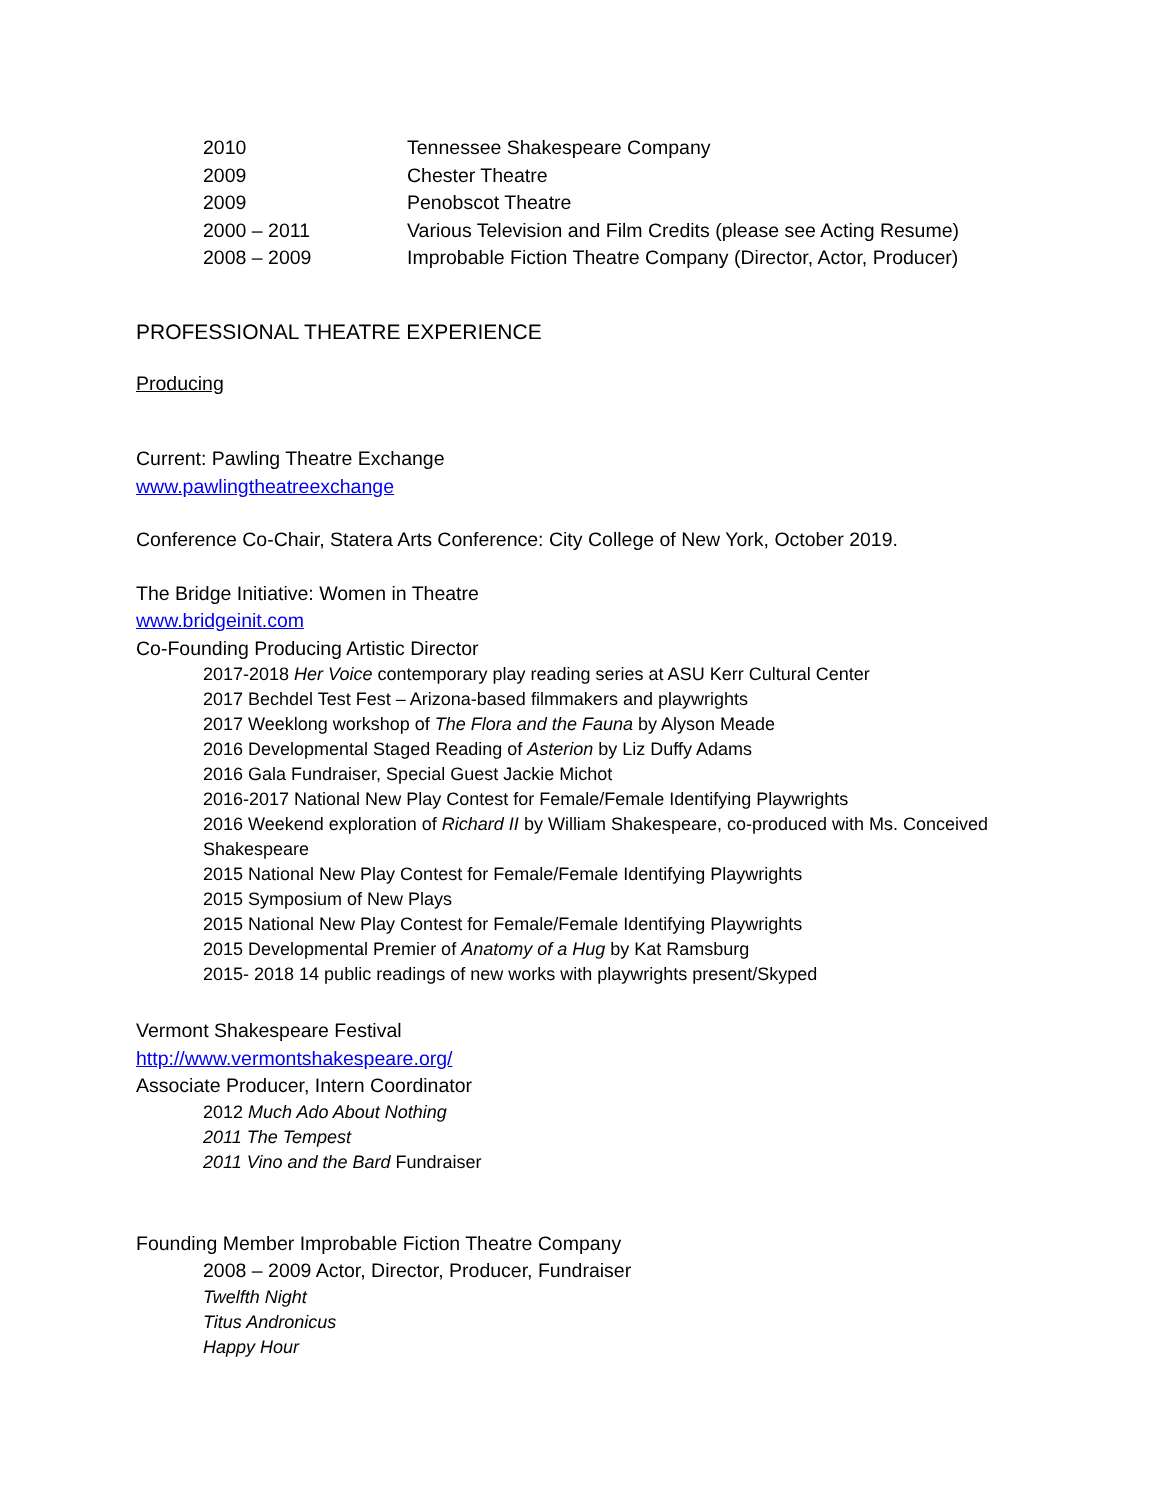2010 Tennessee Shakespeare Company
2009 Chester Theatre
2009 Penobscot Theatre
2000 – 2011 Various Television and Film Credits (please see Acting Resume)
2008 – 2009 Improbable Fiction Theatre Company (Director, Actor, Producer)
PROFESSIONAL THEATRE EXPERIENCE
Producing
Current: Pawling Theatre Exchange
www.pawlingtheatreexchange
Conference Co-Chair, Statera Arts Conference: City College of New York, October 2019.
The Bridge Initiative: Women in Theatre
www.bridgeinit.com
Co-Founding Producing Artistic Director
2017-2018 Her Voice contemporary play reading series at ASU Kerr Cultural Center
2017 Bechdel Test Fest – Arizona-based filmmakers and playwrights
2017 Weeklong workshop of The Flora and the Fauna by Alyson Meade
2016 Developmental Staged Reading of Asterion by Liz Duffy Adams
2016 Gala Fundraiser, Special Guest Jackie Michot
2016-2017 National New Play Contest for Female/Female Identifying Playwrights
2016 Weekend exploration of Richard II by William Shakespeare, co-produced with Ms. Conceived Shakespeare
2015 National New Play Contest for Female/Female Identifying Playwrights
2015 Symposium of New Plays
2015 National New Play Contest for Female/Female Identifying Playwrights
2015 Developmental Premier of Anatomy of a Hug by Kat Ramsburg
2015- 2018 14 public readings of new works with playwrights present/Skyped
Vermont Shakespeare Festival
http://www.vermontshakespeare.org/
Associate Producer, Intern Coordinator
2012 Much Ado About Nothing
2011 The Tempest
2011 Vino and the Bard Fundraiser
Founding Member Improbable Fiction Theatre Company
2008 – 2009 Actor, Director, Producer, Fundraiser
Twelfth Night
Titus Andronicus
Happy Hour